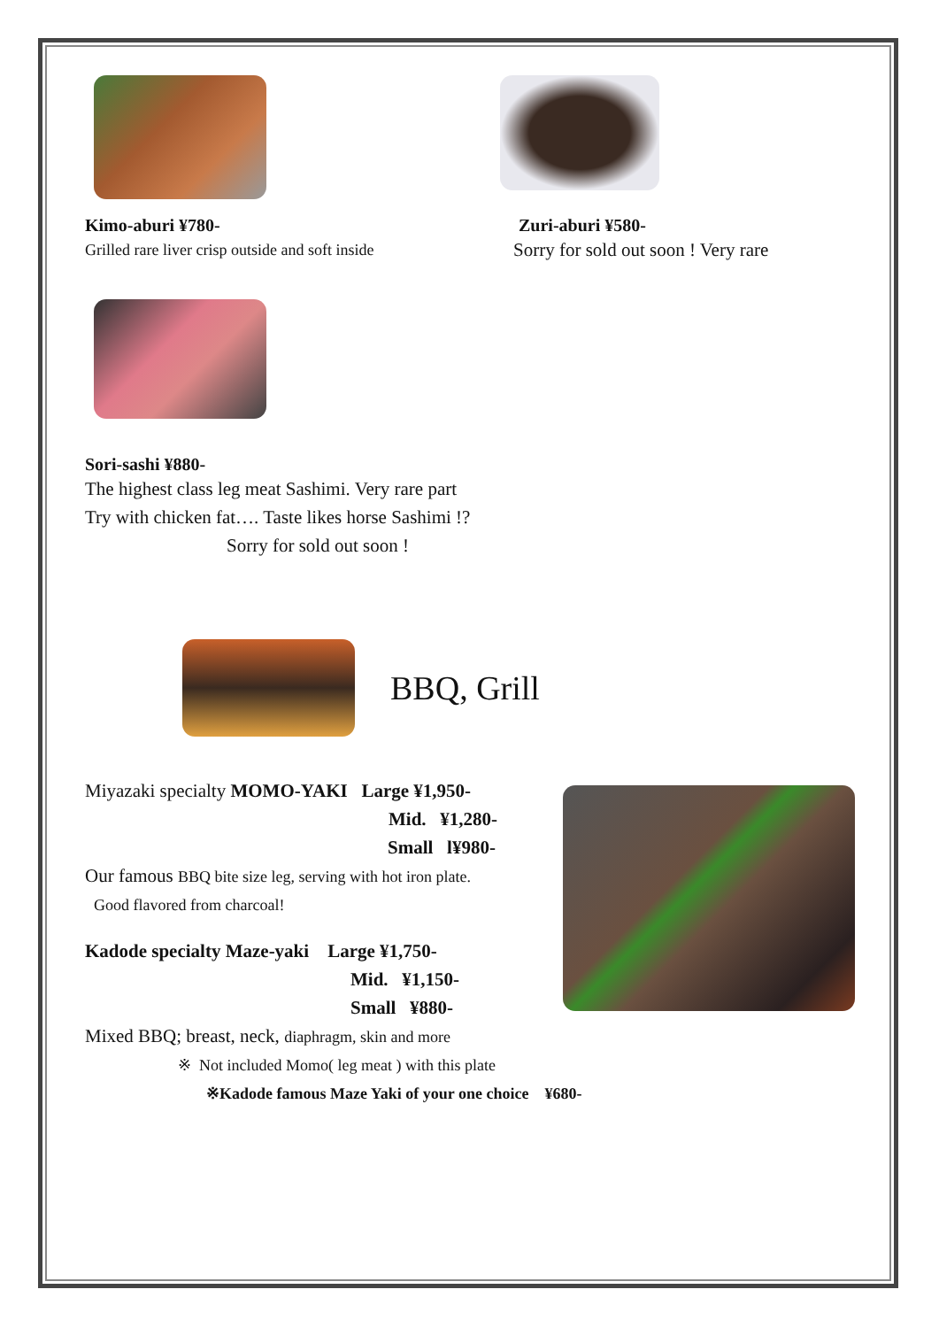Kimo-aburi ¥780-
Grilled rare liver crisp outside and soft inside
Zuri-aburi ¥580-
Sorry for sold out soon ! Very rare
Sori-sashi ¥880-
The highest class leg meat Sashimi. Very rare part
Try with chicken fat…. Taste likes horse Sashimi !?
Sorry for sold out soon !
BBQ, Grill
Miyazaki specialty MOMO-YAKI Large ¥1,950-
Mid. ¥1,280-
Small l¥980-
Our famous BBQ bite size leg, serving with hot iron plate.
Good flavored from charcoal!
Kadode specialty Maze-yaki Large ¥1,750-
Mid. ¥1,150-
Small ¥880-
Mixed BBQ; breast, neck, diaphragm, skin and more
※ Not included Momo( leg meat ) with this plate
※Kadode famous Maze Yaki of your one choice ¥680-